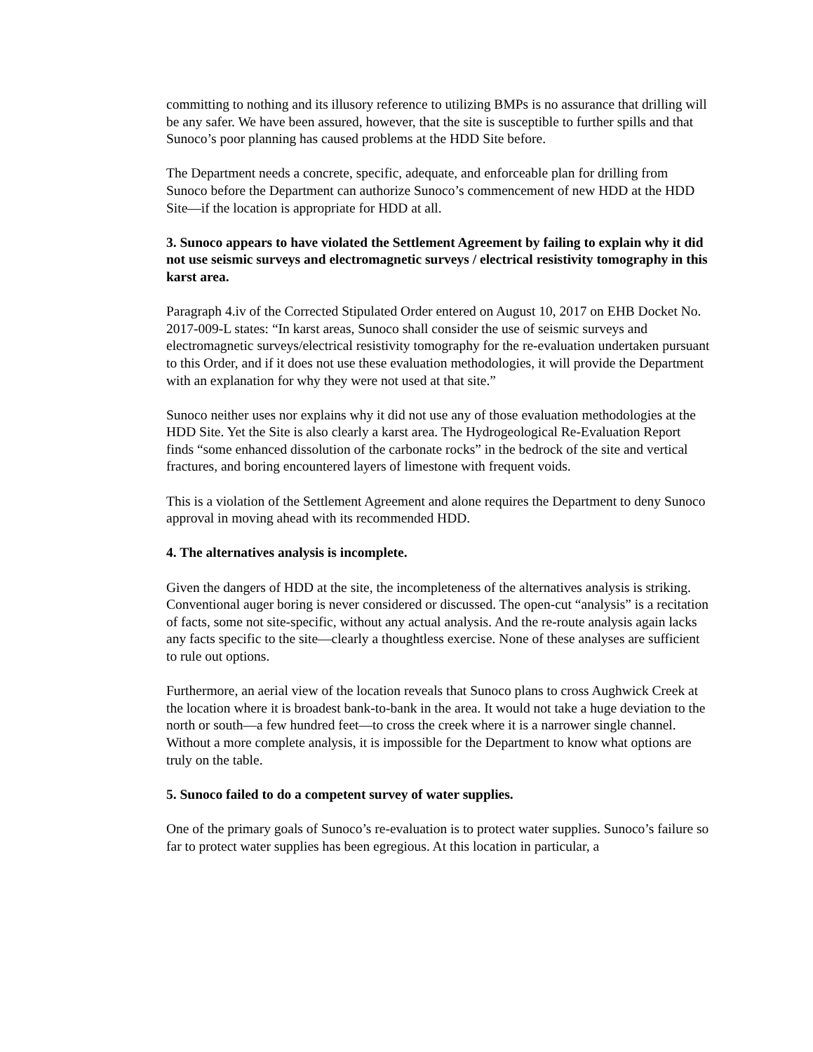committing to nothing and its illusory reference to utilizing BMPs is no assurance that drilling will be any safer. We have been assured, however, that the site is susceptible to further spills and that Sunoco’s poor planning has caused problems at the HDD Site before.
The Department needs a concrete, specific, adequate, and enforceable plan for drilling from Sunoco before the Department can authorize Sunoco’s commencement of new HDD at the HDD Site—if the location is appropriate for HDD at all.
3. Sunoco appears to have violated the Settlement Agreement by failing to explain why it did not use seismic surveys and electromagnetic surveys / electrical resistivity tomography in this karst area.
Paragraph 4.iv of the Corrected Stipulated Order entered on August 10, 2017 on EHB Docket No. 2017-009-L states: “In karst areas, Sunoco shall consider the use of seismic surveys and electromagnetic surveys/electrical resistivity tomography for the re-evaluation undertaken pursuant to this Order, and if it does not use these evaluation methodologies, it will provide the Department with an explanation for why they were not used at that site.”
Sunoco neither uses nor explains why it did not use any of those evaluation methodologies at the HDD Site. Yet the Site is also clearly a karst area. The Hydrogeological Re-Evaluation Report finds “some enhanced dissolution of the carbonate rocks” in the bedrock of the site and vertical fractures, and boring encountered layers of limestone with frequent voids.
This is a violation of the Settlement Agreement and alone requires the Department to deny Sunoco approval in moving ahead with its recommended HDD.
4. The alternatives analysis is incomplete.
Given the dangers of HDD at the site, the incompleteness of the alternatives analysis is striking. Conventional auger boring is never considered or discussed. The open-cut “analysis” is a recitation of facts, some not site-specific, without any actual analysis. And the re-route analysis again lacks any facts specific to the site—clearly a thoughtless exercise. None of these analyses are sufficient to rule out options.
Furthermore, an aerial view of the location reveals that Sunoco plans to cross Aughwick Creek at the location where it is broadest bank-to-bank in the area. It would not take a huge deviation to the north or south—a few hundred feet—to cross the creek where it is a narrower single channel.
Without a more complete analysis, it is impossible for the Department to know what options are truly on the table.
5. Sunoco failed to do a competent survey of water supplies.
One of the primary goals of Sunoco’s re-evaluation is to protect water supplies. Sunoco’s failure so far to protect water supplies has been egregious. At this location in particular, a